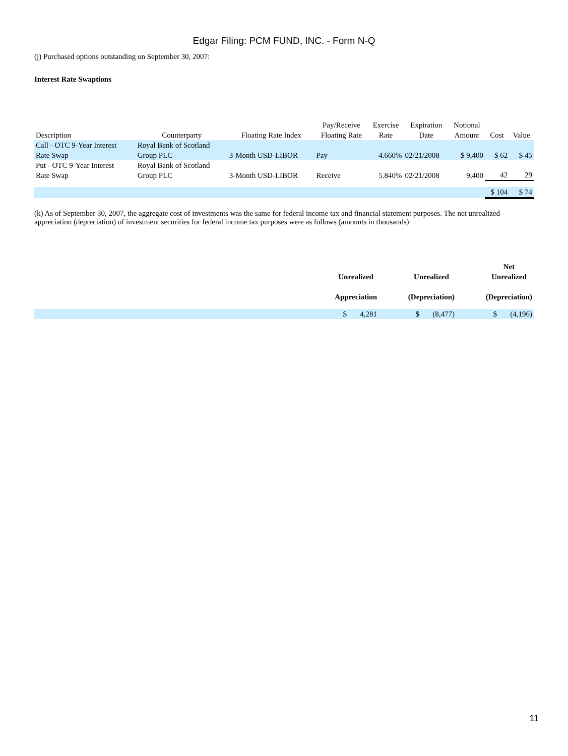Edgar Filing: PCM FUND, INC. - Form N-Q
(j) Purchased options outstanding on September 30, 2007:
Interest Rate Swaptions
| Description | Counterparty | Floating Rate Index | Pay/Receive Floating Rate | Exercise Rate | Expiration Date | Notional Amount | Cost | Value |
| --- | --- | --- | --- | --- | --- | --- | --- | --- |
| Call - OTC 9-Year Interest Rate Swap | Royal Bank of Scotland Group PLC | 3-Month USD-LIBOR | Pay | 4.660% | 02/21/2008 | $ 9,400 | $ 62 | $ 45 |
| Put - OTC 9-Year Interest Rate Swap | Royal Bank of Scotland Group PLC | 3-Month USD-LIBOR | Receive | 5.840% | 02/21/2008 | 9,400 | 42 | 29 |
| | | | | | | | $ 104 | $ 74 |
(k) As of September 30, 2007, the aggregate cost of investments was the same for federal income tax and financial statement purposes. The net unrealized appreciation (depreciation) of investment securities for federal income tax purposes were as follows (amounts in thousands):
| | Unrealized Appreciation | | Unrealized (Depreciation) | | Net Unrealized (Depreciation) |
| | $ 4,281 | | $ (8,477) | | $ (4,196) |
11